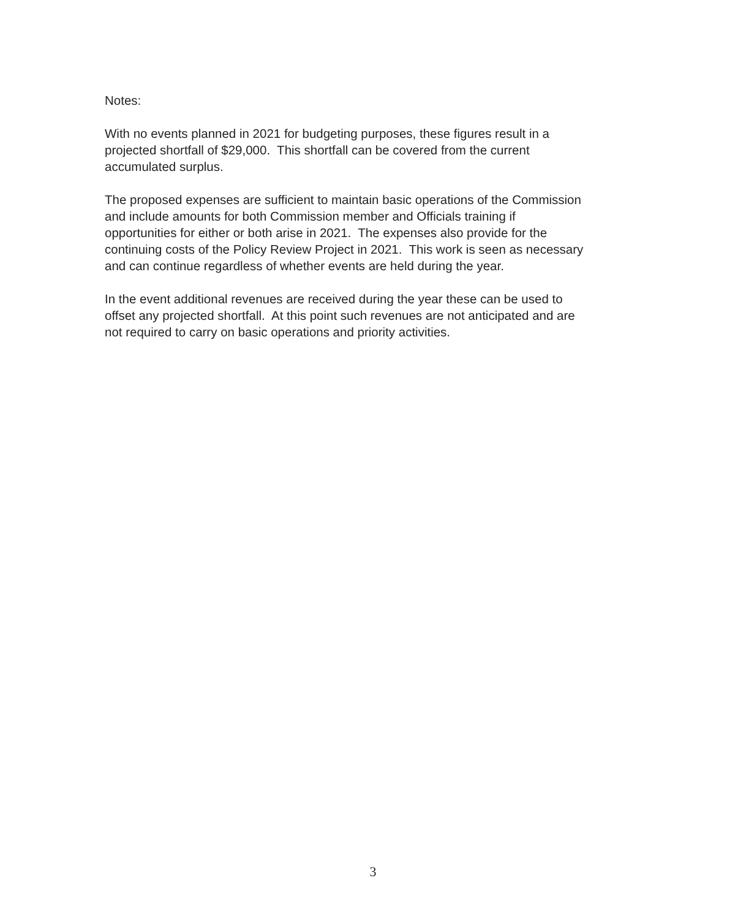Notes:
With no events planned in 2021 for budgeting purposes, these figures result in a
projected shortfall of $29,000. This shortfall can be covered from the current
accumulated surplus.
The proposed expenses are sufficient to maintain basic operations of the Commission
and include amounts for both Commission member and Officials training if
opportunities for either or both arise in 2021. The expenses also provide for the
continuing costs of the Policy Review Project in 2021. This work is seen as necessary
and can continue regardless of whether events are held during the year.
In the event additional revenues are received during the year these can be used to
offset any projected shortfall. At this point such revenues are not anticipated and are
not required to carry on basic operations and priority activities.
3